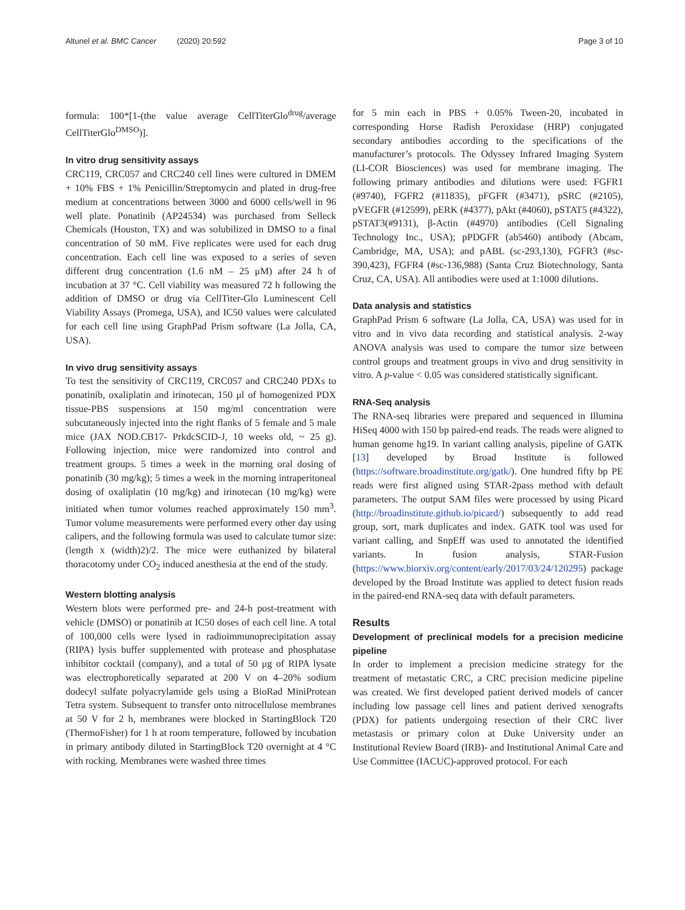Altunel et al. BMC Cancer (2020) 20:592
Page 3 of 10
formula: 100*[1-(the value average CellTiterGlo<sup>drug</sup>/average CellTiterGlo<sup>DMSO</sup>)].
In vitro drug sensitivity assays
CRC119, CRC057 and CRC240 cell lines were cultured in DMEM + 10% FBS + 1% Penicillin/Streptomycin and plated in drug-free medium at concentrations between 3000 and 6000 cells/well in 96 well plate. Ponatinib (AP24534) was purchased from Selleck Chemicals (Houston, TX) and was solubilized in DMSO to a final concentration of 50 mM. Five replicates were used for each drug concentration. Each cell line was exposed to a series of seven different drug concentration (1.6 nM – 25 μM) after 24 h of incubation at 37 °C. Cell viability was measured 72 h following the addition of DMSO or drug via CellTiter-Glo Luminescent Cell Viability Assays (Promega, USA), and IC50 values were calculated for each cell line using GraphPad Prism software (La Jolla, CA, USA).
In vivo drug sensitivity assays
To test the sensitivity of CRC119, CRC057 and CRC240 PDXs to ponatinib, oxaliplatin and irinotecan, 150 μl of homogenized PDX tissue-PBS suspensions at 150 mg/ml concentration were subcutaneously injected into the right flanks of 5 female and 5 male mice (JAX NOD.CB17- PrkdcSCID-J, 10 weeks old, ~ 25 g). Following injection, mice were randomized into control and treatment groups. 5 times a week in the morning oral dosing of ponatinib (30 mg/kg); 5 times a week in the morning intraperitoneal dosing of oxaliplatin (10 mg/kg) and irinotecan (10 mg/kg) were initiated when tumor volumes reached approximately 150 mm<sup>3</sup>. Tumor volume measurements were performed every other day using calipers, and the following formula was used to calculate tumor size: (length x (width)2)/2. The mice were euthanized by bilateral thoracotomy under CO<sub>2</sub> induced anesthesia at the end of the study.
Western blotting analysis
Western blots were performed pre- and 24-h post-treatment with vehicle (DMSO) or ponatinib at IC50 doses of each cell line. A total of 100,000 cells were lysed in radioimmunoprecipitation assay (RIPA) lysis buffer supplemented with protease and phosphatase inhibitor cocktail (company), and a total of 50 μg of RIPA lysate was electrophoretically separated at 200 V on 4–20% sodium dodecyl sulfate polyacrylamide gels using a BioRad MiniProtean Tetra system. Subsequent to transfer onto nitrocellulose membranes at 50 V for 2 h, membranes were blocked in StartingBlock T20 (ThermoFisher) for 1 h at room temperature, followed by incubation in primary antibody diluted in StartingBlock T20 overnight at 4 °C with rocking. Membranes were washed three times
for 5 min each in PBS + 0.05% Tween-20, incubated in corresponding Horse Radish Peroxidase (HRP) conjugated secondary antibodies according to the specifications of the manufacturer’s protocols. The Odyssey Infrared Imaging System (LI-COR Biosciences) was used for membrane imaging. The following primary antibodies and dilutions were used: FGFR1 (#9740), FGFR2 (#11835), pFGFR (#3471), pSRC (#2105), pVEGFR (#12599), pERK (#4377), pAkt (#4060), pSTAT5 (#4322), pSTAT3(#9131), β-Actin (#4970) antibodies (Cell Signaling Technology Inc., USA); pPDGFR (ab5460) antibody (Abcam, Cambridge, MA, USA); and pABL (sc-293,130), FGFR3 (#sc-390,423), FGFR4 (#sc-136,988) (Santa Cruz Biotechnology, Santa Cruz, CA, USA). All antibodies were used at 1:1000 dilutions.
Data analysis and statistics
GraphPad Prism 6 software (La Jolla, CA, USA) was used for in vitro and in vivo data recording and statistical analysis. 2-way ANOVA analysis was used to compare the tumor size between control groups and treatment groups in vivo and drug sensitivity in vitro. A p-value < 0.05 was considered statistically significant.
RNA-Seq analysis
The RNA-seq libraries were prepared and sequenced in Illumina HiSeq 4000 with 150 bp paired-end reads. The reads were aligned to human genome hg19. In variant calling analysis, pipeline of GATK [13] developed by Broad Institute is followed (https://software.broadinstitute.org/gatk/). One hundred fifty bp PE reads were first aligned using STAR-2pass method with default parameters. The output SAM files were processed by using Picard (http://broadinstitute.github.io/picard/) subsequently to add read group, sort, mark duplicates and index. GATK tool was used for variant calling, and SnpEff was used to annotated the identified variants. In fusion analysis, STAR-Fusion (https://www.biorxiv.org/content/early/2017/03/24/120295) package developed by the Broad Institute was applied to detect fusion reads in the paired-end RNA-seq data with default parameters.
Results
Development of preclinical models for a precision medicine pipeline
In order to implement a precision medicine strategy for the treatment of metastatic CRC, a CRC precision medicine pipeline was created. We first developed patient derived models of cancer including low passage cell lines and patient derived xenografts (PDX) for patients undergoing resection of their CRC liver metastasis or primary colon at Duke University under an Institutional Review Board (IRB)- and Institutional Animal Care and Use Committee (IACUC)-approved protocol. For each